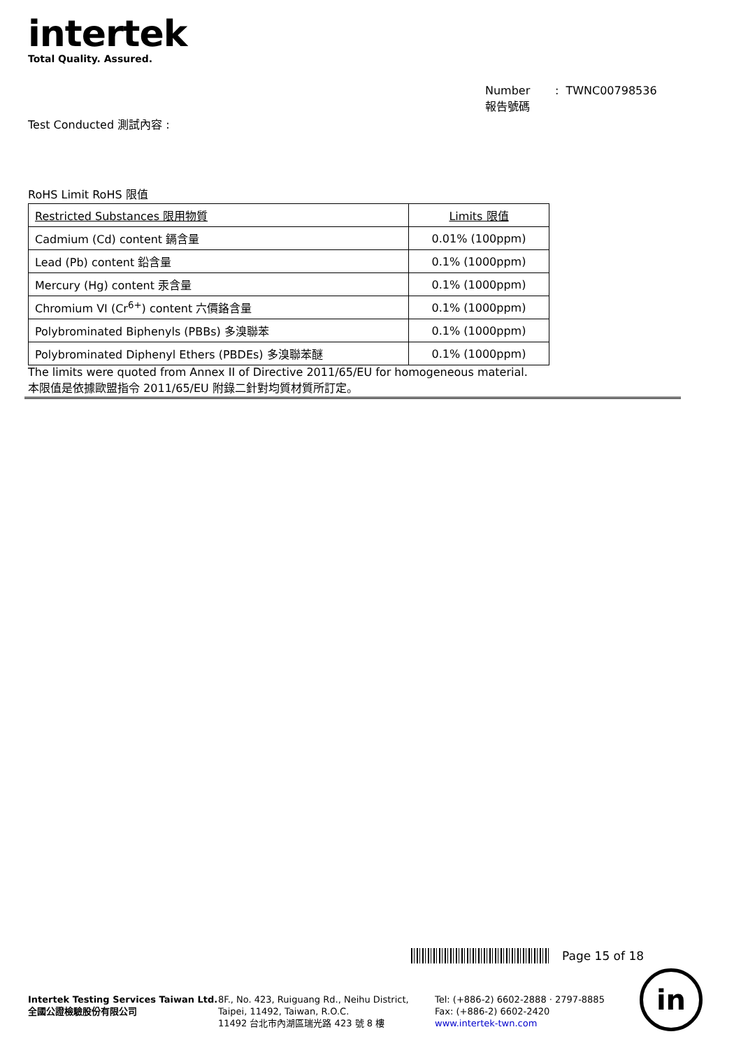intertek
Total Quality. Assured.
Number : TWNC00798536
報告號碼
Test Conducted 測試內容 :
RoHS Limit RoHS 限值
| Restricted Substances 限用物質 | Limits 限值 |
| Cadmium (Cd) content 鎘含量 | 0.01% (100ppm) |
| Lead (Pb) content 鉛含量 | 0.1% (1000ppm) |
| Mercury (Hg) content 汞含量 | 0.1% (1000ppm) |
| Chromium VI (Cr<sup>6+</sup>) content 六價鉻含量 | 0.1% (1000ppm) |
| Polybrominated Biphenyls (PBBs) 多溴聯苯 | 0.1% (1000ppm) |
| Polybrominated Diphenyl Ethers (PBDEs) 多溴聯苯醚 | 0.1% (1000ppm) |
The limits were quoted from Annex II of Directive 2011/65/EU for homogeneous material.
本限值是依據歐盟指令 2011/65/EU 附錄二針對均質材質所訂定。
Page 15 of 18
Intertek Testing Services Taiwan Ltd.
全國公證檢驗股份有限公司
8F., No. 423, Ruiguang Rd., Neihu District,
Taipei, 11492, Taiwan, R.O.C.
11492 台北市內湖區瑞光路 423 號 8 樓
Tel: (+886-2) 6602-2888 · 2797-8885
Fax: (+886-2) 6602-2420
www.intertek-twn.com
in